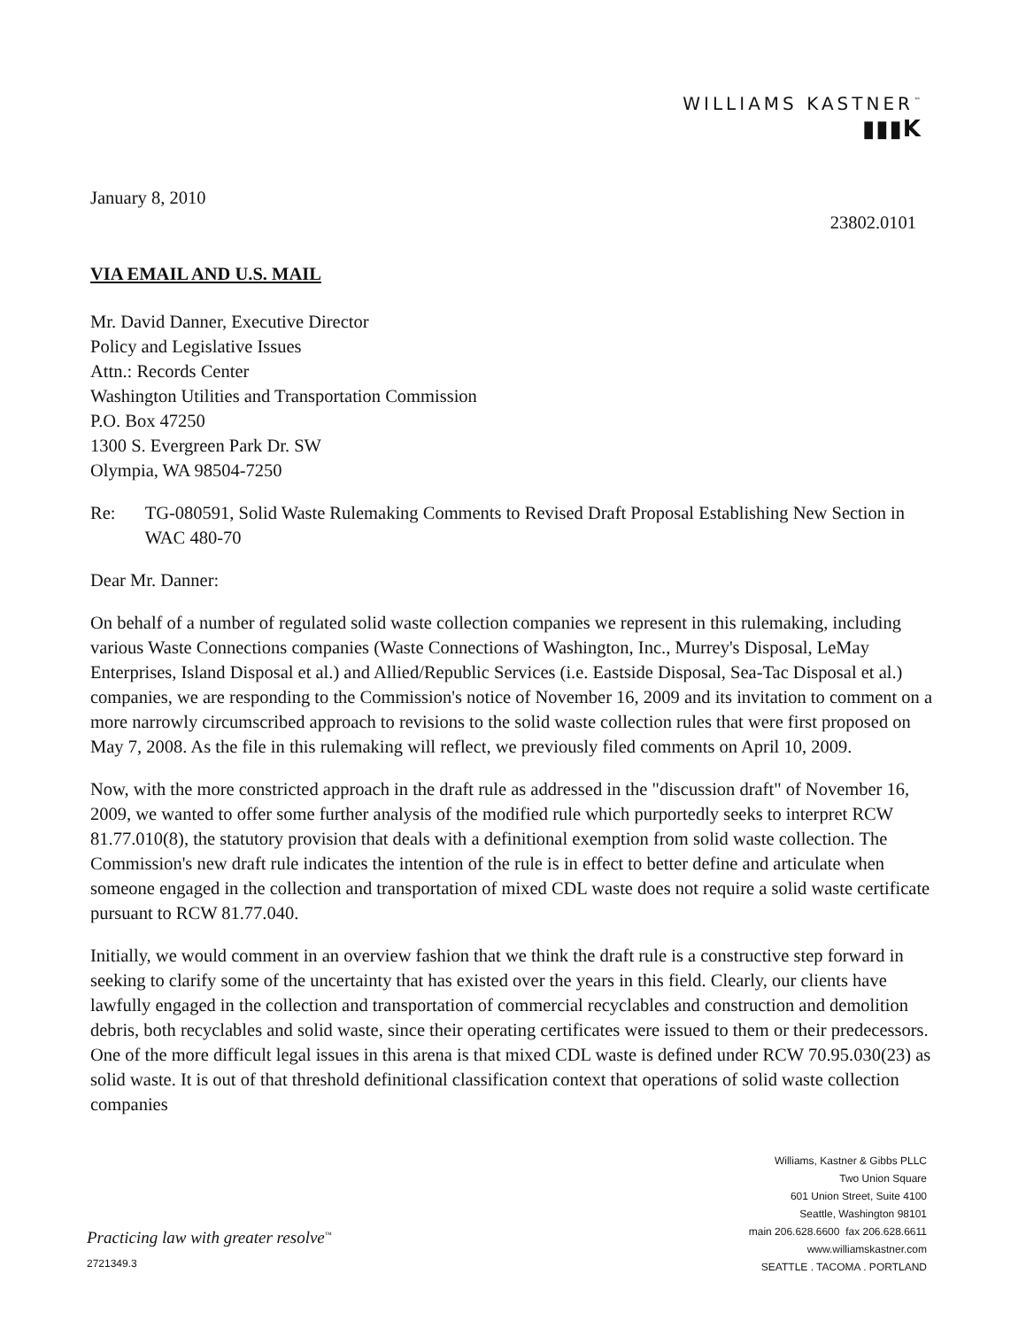WILLIAMS KASTNER<sup>™</sup>
▮▮▮K
January 8, 2010
23802.0101
VIA EMAIL AND U.S. MAIL
Mr. David Danner, Executive Director
Policy and Legislative Issues
Attn.: Records Center
Washington Utilities and Transportation Commission
P.O. Box 47250
1300 S. Evergreen Park Dr. SW
Olympia, WA 98504-7250
Re: TG-080591, Solid Waste Rulemaking Comments to Revised Draft Proposal Establishing New Section in WAC 480-70
Dear Mr. Danner:
On behalf of a number of regulated solid waste collection companies we represent in this rulemaking, including various Waste Connections companies (Waste Connections of Washington, Inc., Murrey's Disposal, LeMay Enterprises, Island Disposal et al.) and Allied/Republic Services (i.e. Eastside Disposal, Sea-Tac Disposal et al.) companies, we are responding to the Commission's notice of November 16, 2009 and its invitation to comment on a more narrowly circumscribed approach to revisions to the solid waste collection rules that were first proposed on May 7, 2008. As the file in this rulemaking will reflect, we previously filed comments on April 10, 2009.
Now, with the more constricted approach in the draft rule as addressed in the "discussion draft" of November 16, 2009, we wanted to offer some further analysis of the modified rule which purportedly seeks to interpret RCW 81.77.010(8), the statutory provision that deals with a definitional exemption from solid waste collection. The Commission's new draft rule indicates the intention of the rule is in effect to better define and articulate when someone engaged in the collection and transportation of mixed CDL waste does not require a solid waste certificate pursuant to RCW 81.77.040.
Initially, we would comment in an overview fashion that we think the draft rule is a constructive step forward in seeking to clarify some of the uncertainty that has existed over the years in this field. Clearly, our clients have lawfully engaged in the collection and transportation of commercial recyclables and construction and demolition debris, both recyclables and solid waste, since their operating certificates were issued to them or their predecessors. One of the more difficult legal issues in this arena is that mixed CDL waste is defined under RCW 70.95.030(23) as solid waste. It is out of that threshold definitional classification context that operations of solid waste collection companies
Practicing law with greater resolve<sup>™</sup>
2721349.3
Williams, Kastner & Gibbs PLLC
Two Union Square
601 Union Street, Suite 4100
Seattle, Washington 98101
main 206.628.6600 fax 206.628.6611
www.williamskastner.com
SEATTLE . TACOMA . PORTLAND